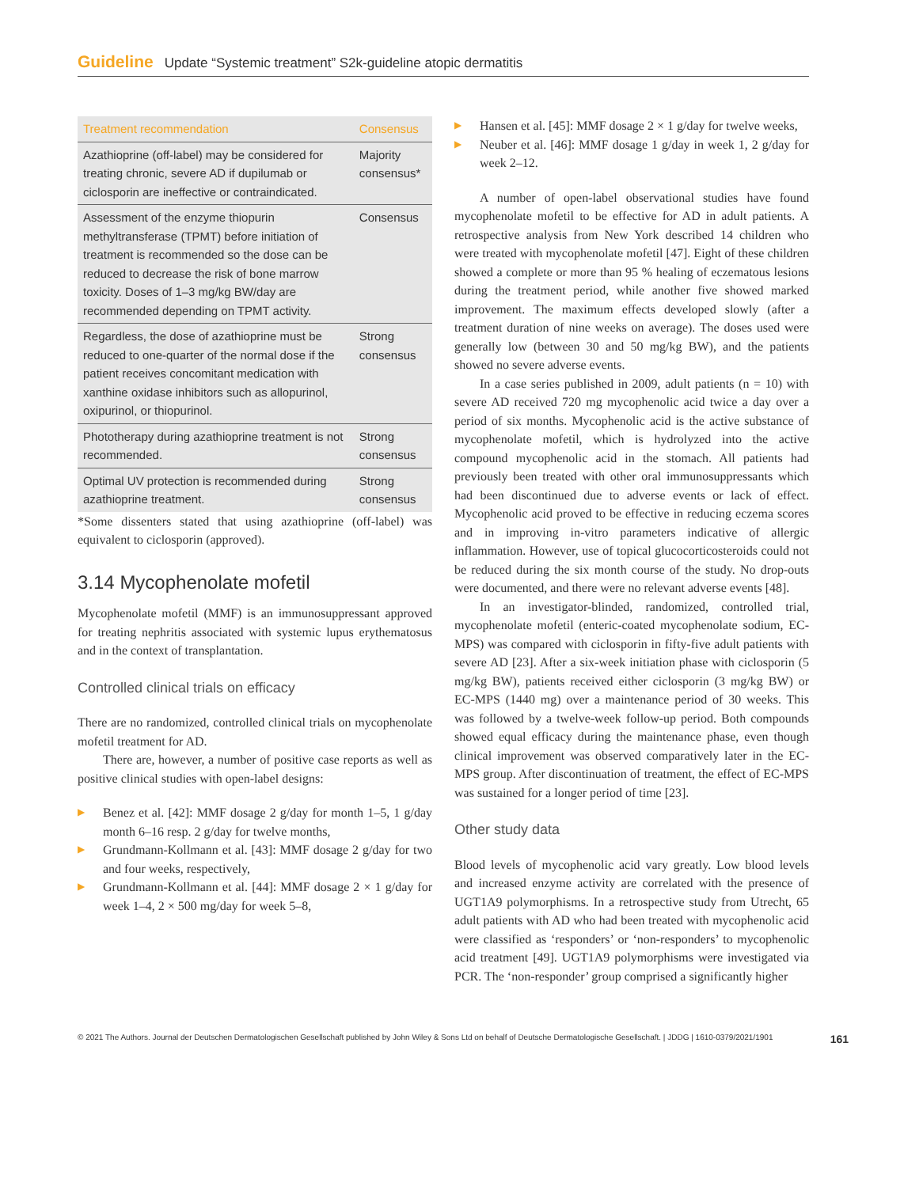Guideline Update “Systemic treatment” S2k-guideline atopic dermatitis
| Treatment recommendation | Consensus |
| --- | --- |
| Azathioprine (off-label) may be considered for treating chronic, severe AD if dupilumab or ciclosporin are ineffective or contraindicated. | Majority consensus* |
| Assessment of the enzyme thiopurin methyltransferase (TPMT) before initiation of treatment is recommended so the dose can be reduced to decrease the risk of bone marrow toxicity. Doses of 1–3 mg/kg BW/day are recommended depending on TPMT activity. | Consensus |
| Regardless, the dose of azathioprine must be reduced to one-quarter of the normal dose if the patient receives concomitant medication with xanthine oxidase inhibitors such as allopurinol, oxipurinol, or thiopurinol. | Strong consensus |
| Phototherapy during azathioprine treatment is not recommended. | Strong consensus |
| Optimal UV protection is recommended during azathioprine treatment. | Strong consensus |
*Some dissenters stated that using azathioprine (off-label) was equivalent to ciclosporin (approved).
3.14 Mycophenolate mofetil
Mycophenolate mofetil (MMF) is an immunosuppressant approved for treating nephritis associated with systemic lupus erythematosus and in the context of transplantation.
Controlled clinical trials on efficacy
There are no randomized, controlled clinical trials on mycophenolate mofetil treatment for AD.
There are, however, a number of positive case reports as well as positive clinical studies with open-label designs:
▶ Benez et al. [42]: MMF dosage 2 g/day for month 1–5, 1 g/day month 6–16 resp. 2 g/day for twelve months,
▶ Grundmann-Kollmann et al. [43]: MMF dosage 2 g/day for two and four weeks, respectively,
▶ Grundmann-Kollmann et al. [44]: MMF dosage 2 × 1 g/day for week 1–4, 2 × 500 mg/day for week 5–8,
▶ Hansen et al. [45]: MMF dosage 2 × 1 g/day for twelve weeks,
▶ Neuber et al. [46]: MMF dosage 1 g/day in week 1, 2 g/day for week 2–12.
A number of open-label observational studies have found mycophenolate mofetil to be effective for AD in adult patients. A retrospective analysis from New York described 14 children who were treated with mycophenolate mofetil [47]. Eight of these children showed a complete or more than 95 % healing of eczematous lesions during the treatment period, while another five showed marked improvement. The maximum effects developed slowly (after a treatment duration of nine weeks on average). The doses used were generally low (between 30 and 50 mg/kg BW), and the patients showed no severe adverse events.
In a case series published in 2009, adult patients (n = 10) with severe AD received 720 mg mycophenolic acid twice a day over a period of six months. Mycophenolic acid is the active substance of mycophenolate mofetil, which is hydrolyzed into the active compound mycophenolic acid in the stomach. All patients had previously been treated with other oral immunosuppressants which had been discontinued due to adverse events or lack of effect. Mycophenolic acid proved to be effective in reducing eczema scores and in improving in-vitro parameters indicative of allergic inflammation. However, use of topical glucocorticosteroids could not be reduced during the six month course of the study. No drop-outs were documented, and there were no relevant adverse events [48].
In an investigator-blinded, randomized, controlled trial, mycophenolate mofetil (enteric-coated mycophenolate sodium, EC-MPS) was compared with ciclosporin in fifty-five adult patients with severe AD [23]. After a six-week initiation phase with ciclosporin (5 mg/kg BW), patients received either ciclosporin (3 mg/kg BW) or EC-MPS (1440 mg) over a maintenance period of 30 weeks. This was followed by a twelve-week follow-up period. Both compounds showed equal efficacy during the maintenance phase, even though clinical improvement was observed comparatively later in the EC-MPS group. After discontinuation of treatment, the effect of EC-MPS was sustained for a longer period of time [23].
Other study data
Blood levels of mycophenolic acid vary greatly. Low blood levels and increased enzyme activity are correlated with the presence of UGT1A9 polymorphisms. In a retrospective study from Utrecht, 65 adult patients with AD who had been treated with mycophenolic acid were classified as ‘responders’ or ‘non-responders’ to mycophenolic acid treatment [49]. UGT1A9 polymorphisms were investigated via PCR. The ‘non-responder’ group comprised a significantly higher
© 2021 The Authors. Journal der Deutschen Dermatologischen Gesellschaft published by John Wiley & Sons Ltd on behalf of Deutsche Dermatologische Gesellschaft. | JDDG | 1610-0379/2021/1901 161